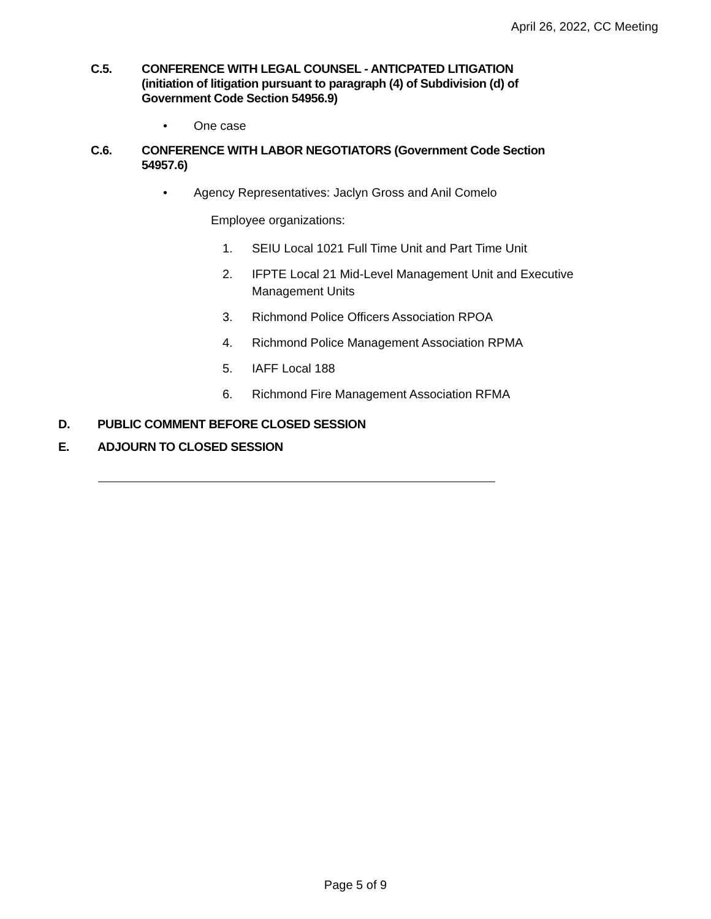April 26, 2022, CC Meeting
C.5. CONFERENCE WITH LEGAL COUNSEL - ANTICPATED LITIGATION
(initiation of litigation pursuant to paragraph (4) of Subdivision (d) of
Government Code Section 54956.9)
• One case
C.6. CONFERENCE WITH LABOR NEGOTIATORS (Government Code Section
54957.6)
• Agency Representatives: Jaclyn Gross and Anil Comelo
Employee organizations:
1. SEIU Local 1021 Full Time Unit and Part Time Unit
2. IFPTE Local 21 Mid-Level Management Unit and Executive
Management Units
3. Richmond Police Officers Association RPOA
4. Richmond Police Management Association RPMA
5. IAFF Local 188
6. Richmond Fire Management Association RFMA
D. PUBLIC COMMENT BEFORE CLOSED SESSION
E. ADJOURN TO CLOSED SESSION
Page 5 of 9